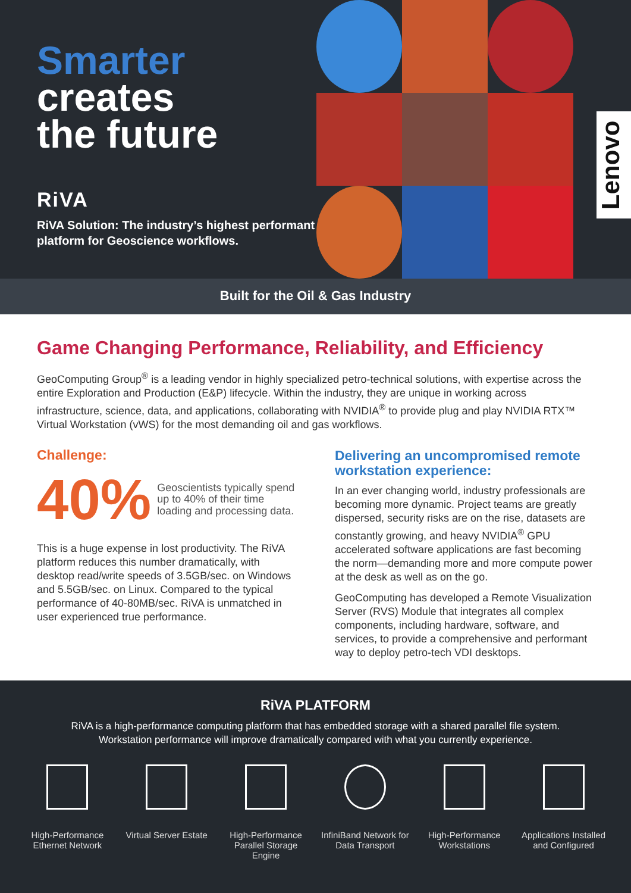Smarter
creates
the future
RiVA
RiVA Solution: The industry’s highest performant platform for Geoscience workflows.
Lenovo
Built for the Oil & Gas Industry
Game Changing Performance, Reliability, and Efficiency
GeoComputing Group<sup>®</sup> is a leading vendor in highly specialized petro-technical solutions, with expertise across the entire Exploration and Production (E&P) lifecycle. Within the industry, they are unique in working across infrastructure, science, data, and applications, collaborating with NVIDIA<sup>®</sup> to provide plug and play NVIDIA RTX™ Virtual Workstation (vWS) for the most demanding oil and gas workflows.
Challenge:
40%
Geoscientists typically spend up to 40% of their time loading and processing data.
This is a huge expense in lost productivity. The RiVA platform reduces this number dramatically, with desktop read/write speeds of 3.5GB/sec. on Windows and 5.5GB/sec. on Linux. Compared to the typical performance of 40-80MB/sec. RiVA is unmatched in user experienced true performance.
Delivering an uncompromised remote workstation experience:
In an ever changing world, industry professionals are becoming more dynamic. Project teams are greatly dispersed, security risks are on the rise, datasets are constantly growing, and heavy NVIDIA<sup>®</sup> GPU accelerated software applications are fast becoming the norm—demanding more and more compute power at the desk as well as on the go.
GeoComputing has developed a Remote Visualization Server (RVS) Module that integrates all complex components, including hardware, software, and services, to provide a comprehensive and performant way to deploy petro-tech VDI desktops.
RiVA PLATFORM
RiVA is a high-performance computing platform that has embedded storage with a shared parallel file system.
Workstation performance will improve dramatically compared with what you currently experience.
High-Performance Ethernet Network
Virtual Server Estate
High-Performance Parallel Storage Engine
InfiniBand Network for Data Transport
High-Performance Workstations
Applications Installed and Configured